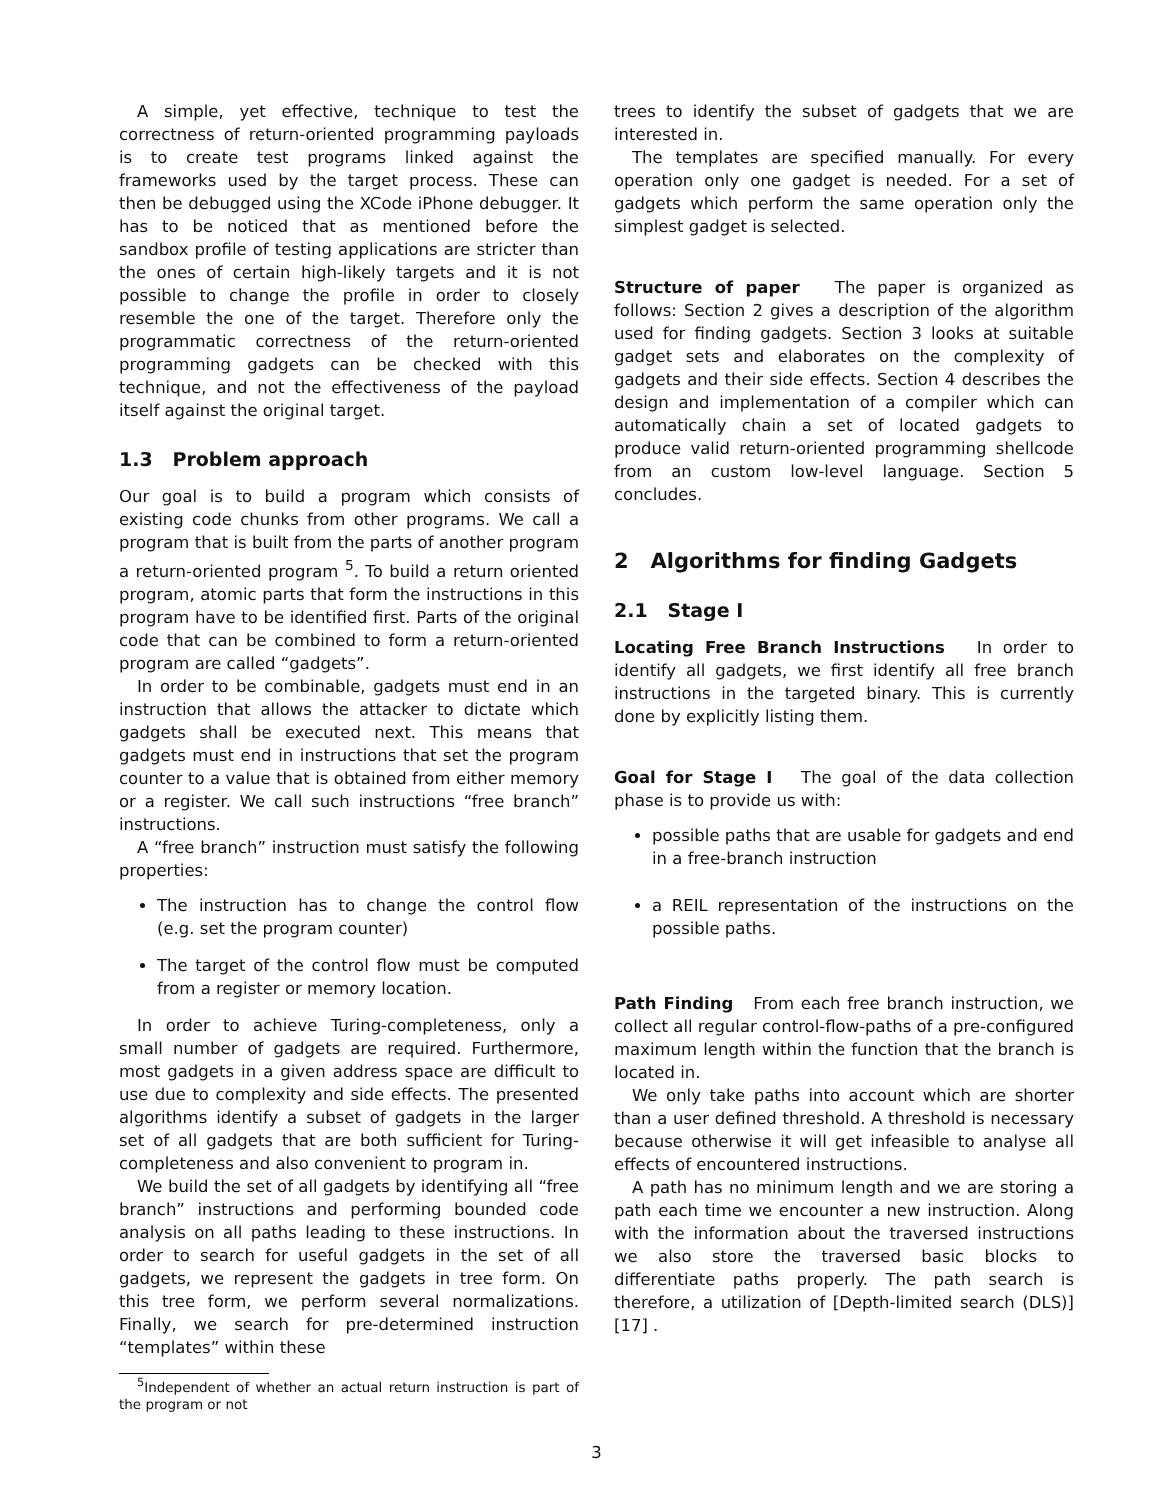A simple, yet effective, technique to test the correctness of return-oriented programming payloads is to create test programs linked against the frameworks used by the target process. These can then be debugged using the XCode iPhone debugger. It has to be noticed that as mentioned before the sandbox profile of testing applications are stricter than the ones of certain high-likely targets and it is not possible to change the profile in order to closely resemble the one of the target. Therefore only the programmatic correctness of the return-oriented programming gadgets can be checked with this technique, and not the effectiveness of the payload itself against the original target.
1.3 Problem approach
Our goal is to build a program which consists of existing code chunks from other programs. We call a program that is built from the parts of another program a return-oriented program <sup>5</sup>. To build a return oriented program, atomic parts that form the instructions in this program have to be identified first. Parts of the original code that can be combined to form a return-oriented program are called “gadgets”.
In order to be combinable, gadgets must end in an instruction that allows the attacker to dictate which gadgets shall be executed next. This means that gadgets must end in instructions that set the program counter to a value that is obtained from either memory or a register. We call such instructions “free branch” instructions.
A “free branch” instruction must satisfy the following properties:
The instruction has to change the control flow (e.g. set the program counter)
The target of the control flow must be computed from a register or memory location.
In order to achieve Turing-completeness, only a small number of gadgets are required. Furthermore, most gadgets in a given address space are difficult to use due to complexity and side effects. The presented algorithms identify a subset of gadgets in the larger set of all gadgets that are both sufficient for Turing-completeness and also convenient to program in.
We build the set of all gadgets by identifying all “free branch” instructions and performing bounded code analysis on all paths leading to these instructions. In order to search for useful gadgets in the set of all gadgets, we represent the gadgets in tree form. On this tree form, we perform several normalizations. Finally, we search for pre-determined instruction “templates” within these
<sup>5</sup> Independent of whether an actual return instruction is part of the program or not
trees to identify the subset of gadgets that we are interested in.
The templates are specified manually. For every operation only one gadget is needed. For a set of gadgets which perform the same operation only the simplest gadget is selected.
Structure of paper The paper is organized as follows: Section 2 gives a description of the algorithm used for finding gadgets. Section 3 looks at suitable gadget sets and elaborates on the complexity of gadgets and their side effects. Section 4 describes the design and implementation of a compiler which can automatically chain a set of located gadgets to produce valid return-oriented programming shellcode from an custom low-level language. Section 5 concludes.
2 Algorithms for finding Gadgets
2.1 Stage I
Locating Free Branch Instructions In order to identify all gadgets, we first identify all free branch instructions in the targeted binary. This is currently done by explicitly listing them.
Goal for Stage I The goal of the data collection phase is to provide us with:
possible paths that are usable for gadgets and end in a free-branch instruction
a REIL representation of the instructions on the possible paths.
Path Finding From each free branch instruction, we collect all regular control-flow-paths of a pre-configured maximum length within the function that the branch is located in.
We only take paths into account which are shorter than a user defined threshold. A threshold is necessary because otherwise it will get infeasible to analyse all effects of encountered instructions.
A path has no minimum length and we are storing a path each time we encounter a new instruction. Along with the information about the traversed instructions we also store the traversed basic blocks to differentiate paths properly. The path search is therefore, a utilization of [Depth-limited search (DLS)] [17] .
3